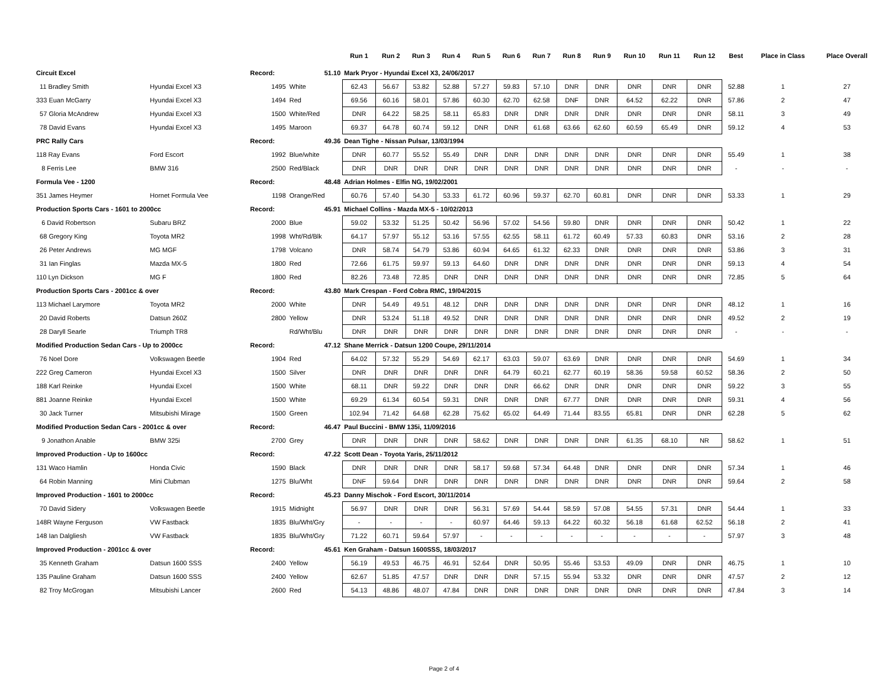| | | | | Run 1 | Run 2 | Run 3 | Run 4 | Run 5 | Run 6 | Run 7 | Run 8 | Run 9 | Run 10 | Run 11 | Run 12 | Best | Place in Class | Place Overall |
| --- | --- | --- | --- | --- | --- | --- | --- | --- | --- | --- | --- | --- | --- | --- | --- | --- | --- | --- |
| Circuit Excel | | Record: | 51.10 | Mark Pryor - Hyundai Excel X3, 24/06/2017 | | | | | | | | | | | | | | |
| 11 Bradley Smith | Hyundai Excel X3 | 1495 | White | 62.43 | 56.67 | 53.82 | 52.88 | 57.27 | 59.83 | 57.10 | DNR | DNR | DNR | DNR | DNR | 52.88 | 1 | 27 |
| 333 Euan McGarry | Hyundai Excel X3 | 1494 | Red | 69.56 | 60.16 | 58.01 | 57.86 | 60.30 | 62.70 | 62.58 | DNF | DNR | 64.52 | 62.22 | DNR | 57.86 | 2 | 47 |
| 57 Gloria McAndrew | Hyundai Excel X3 | 1500 | White/Red | DNR | 64.22 | 58.25 | 58.11 | 65.83 | DNR | DNR | DNR | DNR | DNR | DNR | DNR | 58.11 | 3 | 49 |
| 78 David Evans | Hyundai Excel X3 | 1495 | Maroon | 69.37 | 64.78 | 60.74 | 59.12 | DNR | DNR | 61.68 | 63.66 | 62.60 | 60.59 | 65.49 | DNR | 59.12 | 4 | 53 |
| PRC Rally Cars | | Record: | 49.36 | Dean Tighe - Nissan Pulsar, 13/03/1994 | | | | | | | | | | | | | | |
| 118 Ray Evans | Ford Escort | 1992 | Blue/white | DNR | 60.77 | 55.52 | 55.49 | DNR | DNR | DNR | DNR | DNR | DNR | DNR | DNR | 55.49 | 1 | 38 |
| 8 Ferris Lee | BMW 316 | 2500 | Red/Black | DNR | DNR | DNR | DNR | DNR | DNR | DNR | DNR | DNR | DNR | DNR | DNR | - | - | - |
| Formula Vee - 1200 | | Record: | 48.48 | Adrian Holmes - Elfin NG, 19/02/2001 | | | | | | | | | | | | | | |
| 351 James Heymer | Hornet Formula Vee | 1198 | Orange/Red | 60.76 | 57.40 | 54.30 | 53.33 | 61.72 | 60.96 | 59.37 | 62.70 | 60.81 | DNR | DNR | DNR | 53.33 | 1 | 29 |
| Production Sports Cars - 1601 to 2000cc | | Record: | 45.91 | Michael Collins - Mazda MX-5 - 10/02/2013 | | | | | | | | | | | | | | |
| 6 David Robertson | Subaru BRZ | 2000 | Blue | 59.02 | 53.32 | 51.25 | 50.42 | 56.96 | 57.02 | 54.56 | 59.80 | DNR | DNR | DNR | DNR | 50.42 | 1 | 22 |
| 68 Gregory King | Toyota MR2 | 1998 | Wht/Rd/Blk | 64.17 | 57.97 | 55.12 | 53.16 | 57.55 | 62.55 | 58.11 | 61.72 | 60.49 | 57.33 | 60.83 | DNR | 53.16 | 2 | 28 |
| 26 Peter Andrews | MG MGF | 1798 | Volcano | DNR | 58.74 | 54.79 | 53.86 | 60.94 | 64.65 | 61.32 | 62.33 | DNR | DNR | DNR | DNR | 53.86 | 3 | 31 |
| 31 Ian Finglas | Mazda MX-5 | 1800 | Red | 72.66 | 61.75 | 59.97 | 59.13 | 64.60 | DNR | DNR | DNR | DNR | DNR | DNR | DNR | 59.13 | 4 | 54 |
| 110 Lyn Dickson | MG F | 1800 | Red | 82.26 | 73.48 | 72.85 | DNR | DNR | DNR | DNR | DNR | DNR | DNR | DNR | DNR | 72.85 | 5 | 64 |
| Production Sports Cars - 2001cc & over | | Record: | 43.80 | Mark Crespan - Ford Cobra RMC, 19/04/2015 | | | | | | | | | | | | | | |
| 113 Michael Larymore | Toyota MR2 | 2000 | White | DNR | 54.49 | 49.51 | 48.12 | DNR | DNR | DNR | DNR | DNR | DNR | DNR | DNR | 48.12 | 1 | 16 |
| 20 David Roberts | Datsun 260Z | 2800 | Yellow | DNR | 53.24 | 51.18 | 49.52 | DNR | DNR | DNR | DNR | DNR | DNR | DNR | DNR | 49.52 | 2 | 19 |
| 28 Daryll Searle | Triumph TR8 | | Rd/Wht/Blu | DNR | DNR | DNR | DNR | DNR | DNR | DNR | DNR | DNR | DNR | DNR | DNR | - | - | - |
| Modified Production Sedan Cars - Up to 2000cc | | Record: | 47.12 | Shane Merrick - Datsun 1200 Coupe, 29/11/2014 | | | | | | | | | | | | | | |
| 76 Noel Dore | Volkswagen Beetle | 1904 | Red | 64.02 | 57.32 | 55.29 | 54.69 | 62.17 | 63.03 | 59.07 | 63.69 | DNR | DNR | DNR | DNR | 54.69 | 1 | 34 |
| 222 Greg Cameron | Hyundai Excel X3 | 1500 | Silver | DNR | DNR | DNR | DNR | DNR | 64.79 | 60.21 | 62.77 | 60.19 | 58.36 | 59.58 | 60.52 | 58.36 | 2 | 50 |
| 188 Karl Reinke | Hyundai Excel | 1500 | White | 68.11 | DNR | 59.22 | DNR | DNR | DNR | 66.62 | DNR | DNR | DNR | DNR | DNR | 59.22 | 3 | 55 |
| 881 Joanne Reinke | Hyundai Excel | 1500 | White | 69.29 | 61.34 | 60.54 | 59.31 | DNR | DNR | DNR | 67.77 | DNR | DNR | DNR | DNR | 59.31 | 4 | 56 |
| 30 Jack Turner | Mitsubishi Mirage | 1500 | Green | 102.94 | 71.42 | 64.68 | 62.28 | 75.62 | 65.02 | 64.49 | 71.44 | 83.55 | 65.81 | DNR | DNR | 62.28 | 5 | 62 |
| Modified Production Sedan Cars - 2001cc & over | | Record: | 46.47 | Paul Buccini - BMW 135i, 11/09/2016 | | | | | | | | | | | | | | |
| 9 Jonathon Anable | BMW 325i | 2700 | Grey | DNR | DNR | DNR | DNR | 58.62 | DNR | DNR | DNR | DNR | 61.35 | 68.10 | NR | 58.62 | 1 | 51 |
| Improved Production - Up to 1600cc | | Record: | 47.22 | Scott Dean - Toyota Yaris, 25/11/2012 | | | | | | | | | | | | | | |
| 131 Waco Hamlin | Honda Civic | 1590 | Black | DNR | DNR | DNR | DNR | 58.17 | 59.68 | 57.34 | 64.48 | DNR | DNR | DNR | DNR | 57.34 | 1 | 46 |
| 64 Robin Manning | Mini Clubman | 1275 | Blu/Wht | DNF | 59.64 | DNR | DNR | DNR | DNR | DNR | DNR | DNR | DNR | DNR | DNR | 59.64 | 2 | 58 |
| Improved Production - 1601 to 2000cc | | Record: | 45.23 | Danny Mischok - Ford Escort, 30/11/2014 | | | | | | | | | | | | | | |
| 70 David Sidery | Volkswagen Beetle | 1915 | Midnight | 56.97 | DNR | DNR | DNR | 56.31 | 57.69 | 54.44 | 58.59 | 57.08 | 54.55 | 57.31 | DNR | 54.44 | 1 | 33 |
| 148R Wayne Ferguson | VW Fastback | 1835 | Blu/Wht/Gry | - | - | - | - | 60.97 | 64.46 | 59.13 | 64.22 | 60.32 | 56.18 | 61.68 | 62.52 | 56.18 | 2 | 41 |
| 148 Ian Dalgliesh | VW Fastback | 1835 | Blu/Wht/Gry | 71.22 | 60.71 | 59.64 | 57.97 | - | - | - | - | - | - | - | - | 57.97 | 3 | 48 |
| Improved Production - 2001cc & over | | Record: | 45.61 | Ken Graham - Datsun 1600SSS, 18/03/2017 | | | | | | | | | | | | | | |
| 35 Kenneth Graham | Datsun 1600 SSS | 2400 | Yellow | 56.19 | 49.53 | 46.75 | 46.91 | 52.64 | DNR | 50.95 | 55.46 | 53.53 | 49.09 | DNR | DNR | 46.75 | 1 | 10 |
| 135 Pauline Graham | Datsun 1600 SSS | 2400 | Yellow | 62.67 | 51.85 | 47.57 | DNR | DNR | DNR | 57.15 | 55.94 | 53.32 | DNR | DNR | DNR | 47.57 | 2 | 12 |
| 82 Troy McGrogan | Mitsubishi Lancer | 2600 | Red | 54.13 | 48.86 | 48.07 | 47.84 | DNR | DNR | DNR | DNR | DNR | DNR | DNR | DNR | 47.84 | 3 | 14 |
Page 2 of 4